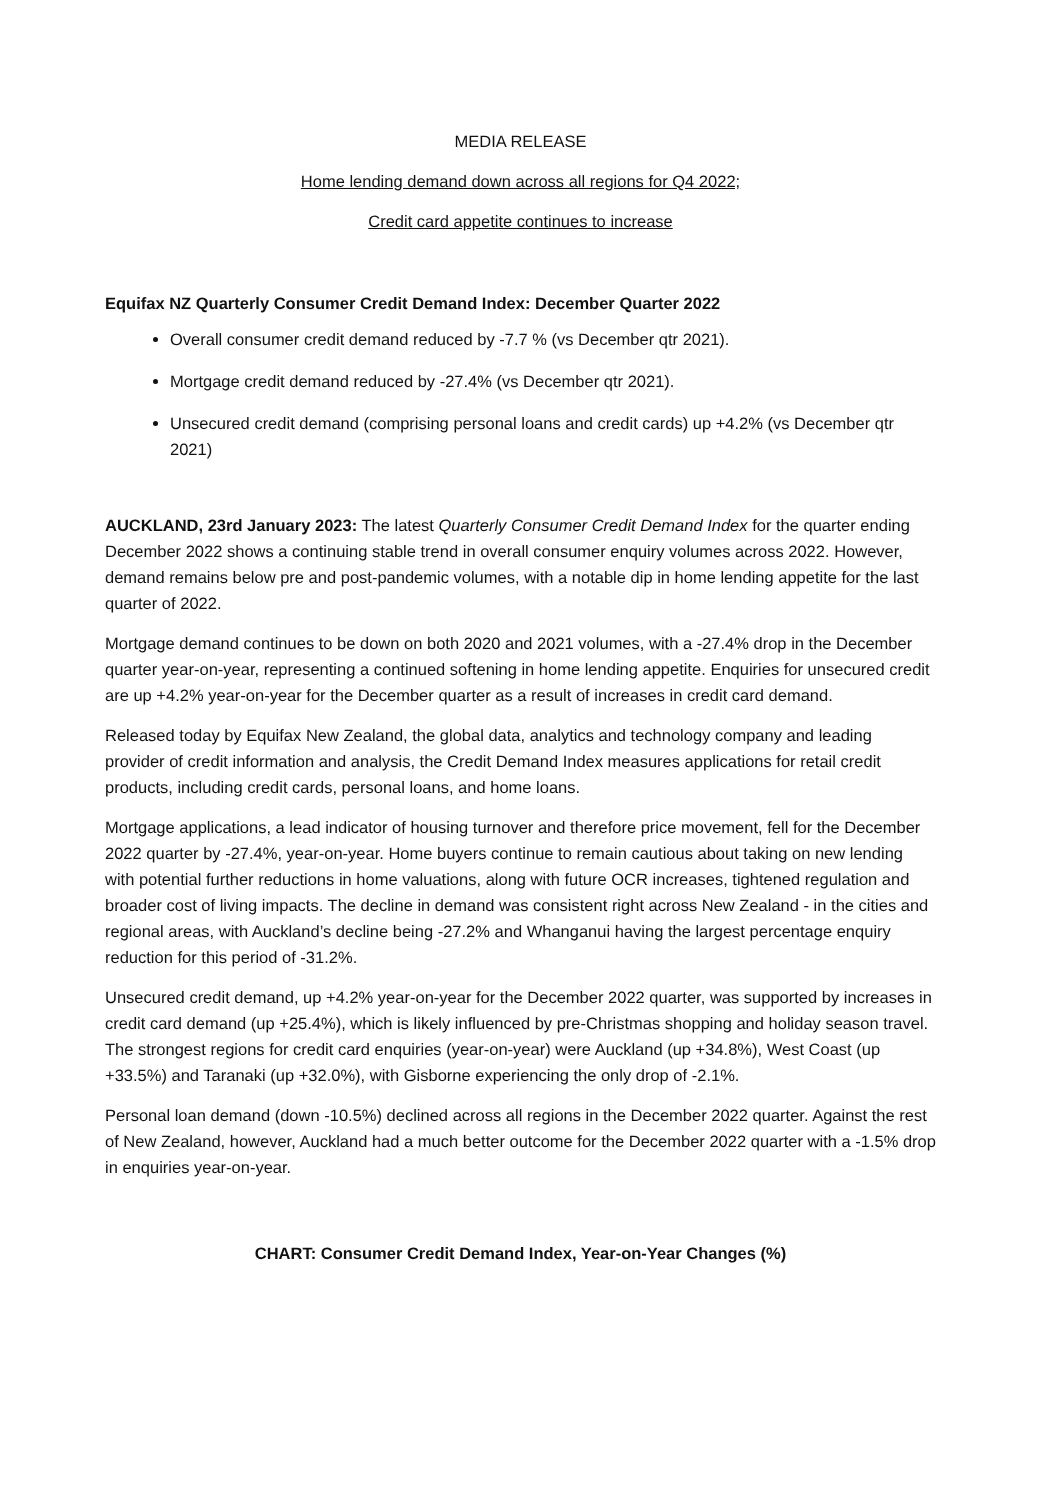MEDIA RELEASE
Home lending demand down across all regions for Q4 2022;
Credit card appetite continues to increase
Equifax NZ Quarterly Consumer Credit Demand Index: December Quarter 2022
Overall consumer credit demand reduced by -7.7 % (vs December qtr 2021).
Mortgage credit demand reduced by -27.4% (vs December qtr 2021).
Unsecured credit demand (comprising personal loans and credit cards) up +4.2% (vs December qtr 2021)
AUCKLAND, 23rd January 2023: The latest Quarterly Consumer Credit Demand Index for the quarter ending December 2022 shows a continuing stable trend in overall consumer enquiry volumes across 2022. However, demand remains below pre and post-pandemic volumes, with a notable dip in home lending appetite for the last quarter of 2022.
Mortgage demand continues to be down on both 2020 and 2021 volumes, with a -27.4% drop in the December quarter year-on-year, representing a continued softening in home lending appetite. Enquiries for unsecured credit are up +4.2% year-on-year for the December quarter as a result of increases in credit card demand.
Released today by Equifax New Zealand, the global data, analytics and technology company and leading provider of credit information and analysis, the Credit Demand Index measures applications for retail credit products, including credit cards, personal loans, and home loans.
Mortgage applications, a lead indicator of housing turnover and therefore price movement, fell for the December 2022 quarter by -27.4%, year-on-year. Home buyers continue to remain cautious about taking on new lending with potential further reductions in home valuations, along with future OCR increases, tightened regulation and broader cost of living impacts. The decline in demand was consistent right across New Zealand - in the cities and regional areas, with Auckland’s decline being -27.2% and Whanganui having the largest percentage enquiry reduction for this period of -31.2%.
Unsecured credit demand, up +4.2% year-on-year for the December 2022 quarter, was supported by increases in credit card demand (up +25.4%), which is likely influenced by pre-Christmas shopping and holiday season travel. The strongest regions for credit card enquiries (year-on-year) were Auckland (up +34.8%), West Coast (up +33.5%) and Taranaki (up +32.0%), with Gisborne experiencing the only drop of -2.1%.
Personal loan demand (down -10.5%) declined across all regions in the December 2022 quarter. Against the rest of New Zealand, however, Auckland had a much better outcome for the December 2022 quarter with a -1.5% drop in enquiries year-on-year.
CHART: Consumer Credit Demand Index, Year-on-Year Changes (%)